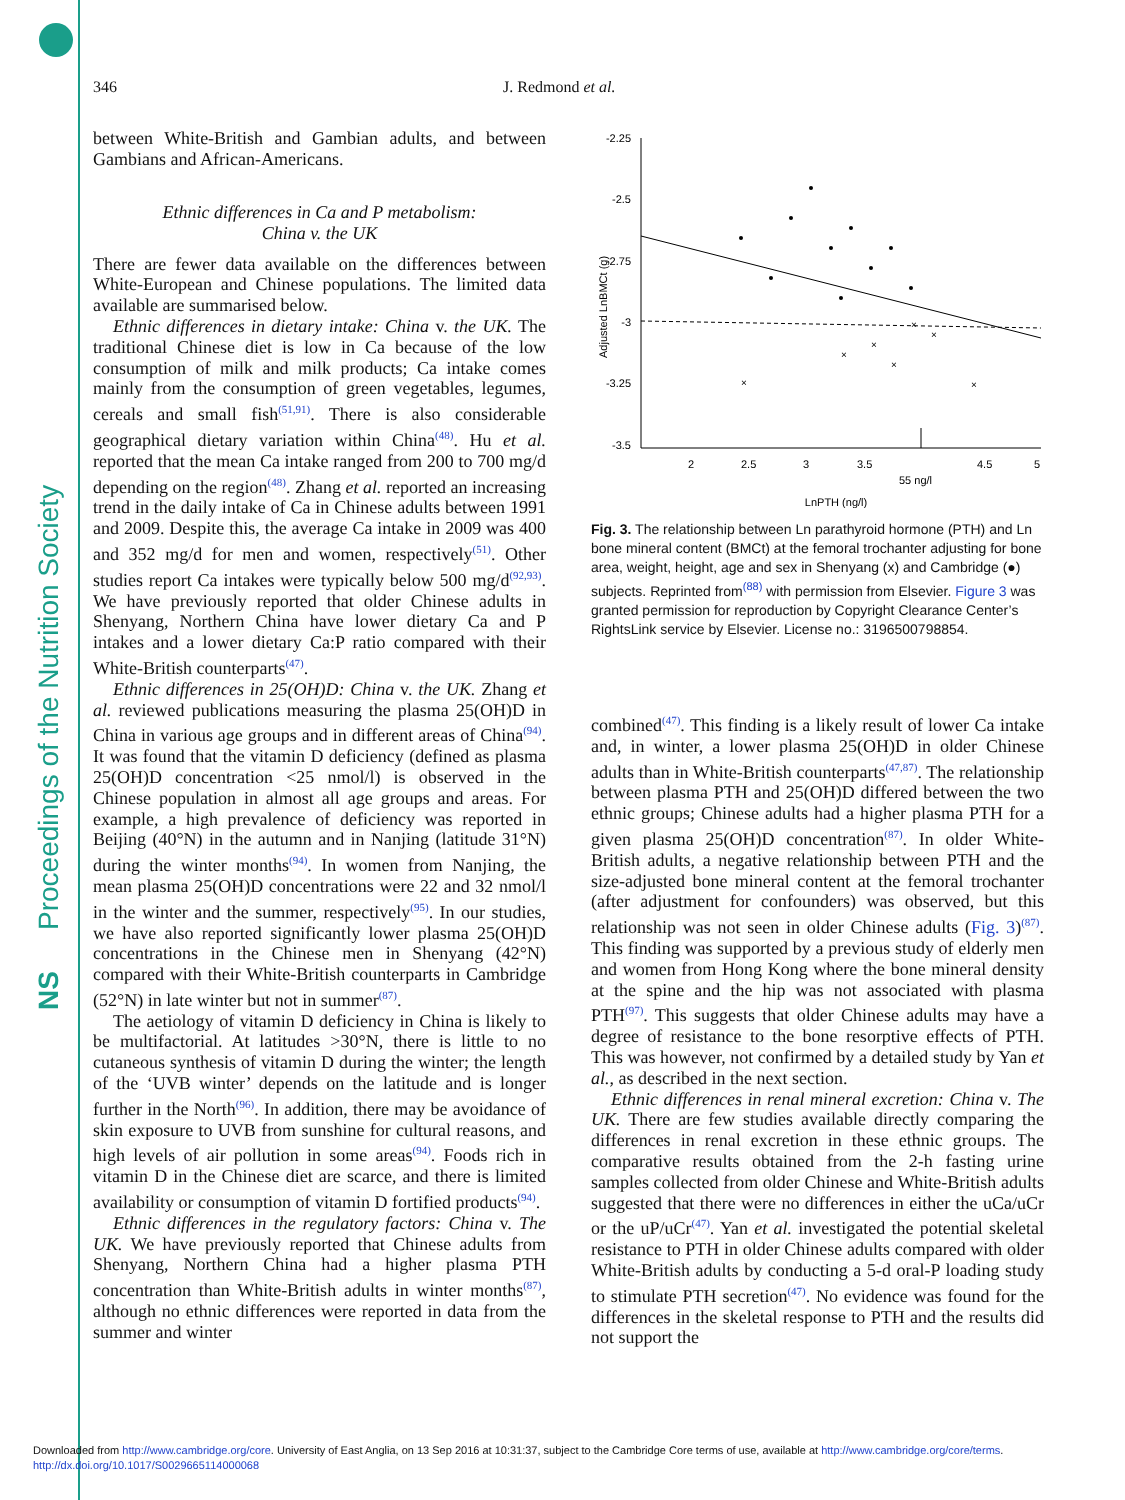Proceedings of the Nutrition Society
NS
346 J. Redmond et al.
between White-British and Gambian adults, and between Gambians and African-Americans.
Ethnic differences in Ca and P metabolism:
China v. the UK
There are fewer data available on the differences between White-European and Chinese populations. The limited data available are summarised below.
Ethnic differences in dietary intake: China v. the UK. The traditional Chinese diet is low in Ca because of the low consumption of milk and milk products; Ca intake comes mainly from the consumption of green vegetables, legumes, cereals and small fish<sup>(51,91)</sup>. There is also considerable geographical dietary variation within China<sup>(48)</sup>. Hu et al. reported that the mean Ca intake ranged from 200 to 700 mg/d depending on the region<sup>(48)</sup>. Zhang et al. reported an increasing trend in the daily intake of Ca in Chinese adults between 1991 and 2009. Despite this, the average Ca intake in 2009 was 400 and 352 mg/d for men and women, respectively<sup>(51)</sup>. Other studies report Ca intakes were typically below 500 mg/d<sup>(92,93)</sup>. We have previously reported that older Chinese adults in Shenyang, Northern China have lower dietary Ca and P intakes and a lower dietary Ca:P ratio compared with their White-British counterparts<sup>(47)</sup>.
Ethnic differences in 25(OH)D: China v. the UK. Zhang et al. reviewed publications measuring the plasma 25(OH)D in China in various age groups and in different areas of China<sup>(94)</sup>. It was found that the vitamin D deficiency (defined as plasma 25(OH)D concentration <25 nmol/l) is observed in the Chinese population in almost all age groups and areas. For example, a high prevalence of deficiency was reported in Beijing (40°N) in the autumn and in Nanjing (latitude 31°N) during the winter months<sup>(94)</sup>. In women from Nanjing, the mean plasma 25(OH)D concentrations were 22 and 32 nmol/l in the winter and the summer, respectively<sup>(95)</sup>. In our studies, we have also reported significantly lower plasma 25(OH)D concentrations in the Chinese men in Shenyang (42°N) compared with their White-British counterparts in Cambridge (52°N) in late winter but not in summer<sup>(87)</sup>.
The aetiology of vitamin D deficiency in China is likely to be multifactorial. At latitudes >30°N, there is little to no cutaneous synthesis of vitamin D during the winter; the length of the ‘UVB winter’ depends on the latitude and is longer further in the North<sup>(96)</sup>. In addition, there may be avoidance of skin exposure to UVB from sunshine for cultural reasons, and high levels of air pollution in some areas<sup>(94)</sup>. Foods rich in vitamin D in the Chinese diet are scarce, and there is limited availability or consumption of vitamin D fortified products<sup>(94)</sup>.
Ethnic differences in the regulatory factors: China v. The UK. We have previously reported that Chinese adults from Shenyang, Northern China had a higher plasma PTH concentration than White-British adults in winter months<sup>(87)</sup>, although no ethnic differences were reported in data from the summer and winter
-2.25
-2.5
-2.75
-3
-3.25
-3.5
2
2.5
3
3.5
4.5
5
55 ng/l
LnPTH (ng/l)
Adjusted LnBMCt (g)
×
×
×
×
×
×
×
Fig. 3. The relationship between Ln parathyroid hormone (PTH) and Ln bone mineral content (BMCt) at the femoral trochanter adjusting for bone area, weight, height, age and sex in Shenyang (x) and Cambridge (●) subjects. Reprinted from<sup>(88)</sup> with permission from Elsevier. Figure 3 was granted permission for reproduction by Copyright Clearance Center’s RightsLink service by Elsevier. License no.: 3196500798854.
combined<sup>(47)</sup>. This finding is a likely result of lower Ca intake and, in winter, a lower plasma 25(OH)D in older Chinese adults than in White-British counterparts<sup>(47,87)</sup>. The relationship between plasma PTH and 25(OH)D differed between the two ethnic groups; Chinese adults had a higher plasma PTH for a given plasma 25(OH)D concentration<sup>(87)</sup>. In older White-British adults, a negative relationship between PTH and the size-adjusted bone mineral content at the femoral trochanter (after adjustment for confounders) was observed, but this relationship was not seen in older Chinese adults (Fig. 3)<sup>(87)</sup>. This finding was supported by a previous study of elderly men and women from Hong Kong where the bone mineral density at the spine and the hip was not associated with plasma PTH<sup>(97)</sup>. This suggests that older Chinese adults may have a degree of resistance to the bone resorptive effects of PTH. This was however, not confirmed by a detailed study by Yan et al., as described in the next section.
Ethnic differences in renal mineral excretion: China v. The UK. There are few studies available directly comparing the differences in renal excretion in these ethnic groups. The comparative results obtained from the 2-h fasting urine samples collected from older Chinese and White-British adults suggested that there were no differences in either the uCa/uCr or the uP/uCr<sup>(47)</sup>. Yan et al. investigated the potential skeletal resistance to PTH in older Chinese adults compared with older White-British adults by conducting a 5-d oral-P loading study to stimulate PTH secretion<sup>(47)</sup>. No evidence was found for the differences in the skeletal response to PTH and the results did not support the
Downloaded from http://www.cambridge.org/core. University of East Anglia, on 13 Sep 2016 at 10:31:37, subject to the Cambridge Core terms of use, available at http://www.cambridge.org/core/terms.
http://dx.doi.org/10.1017/S0029665114000068